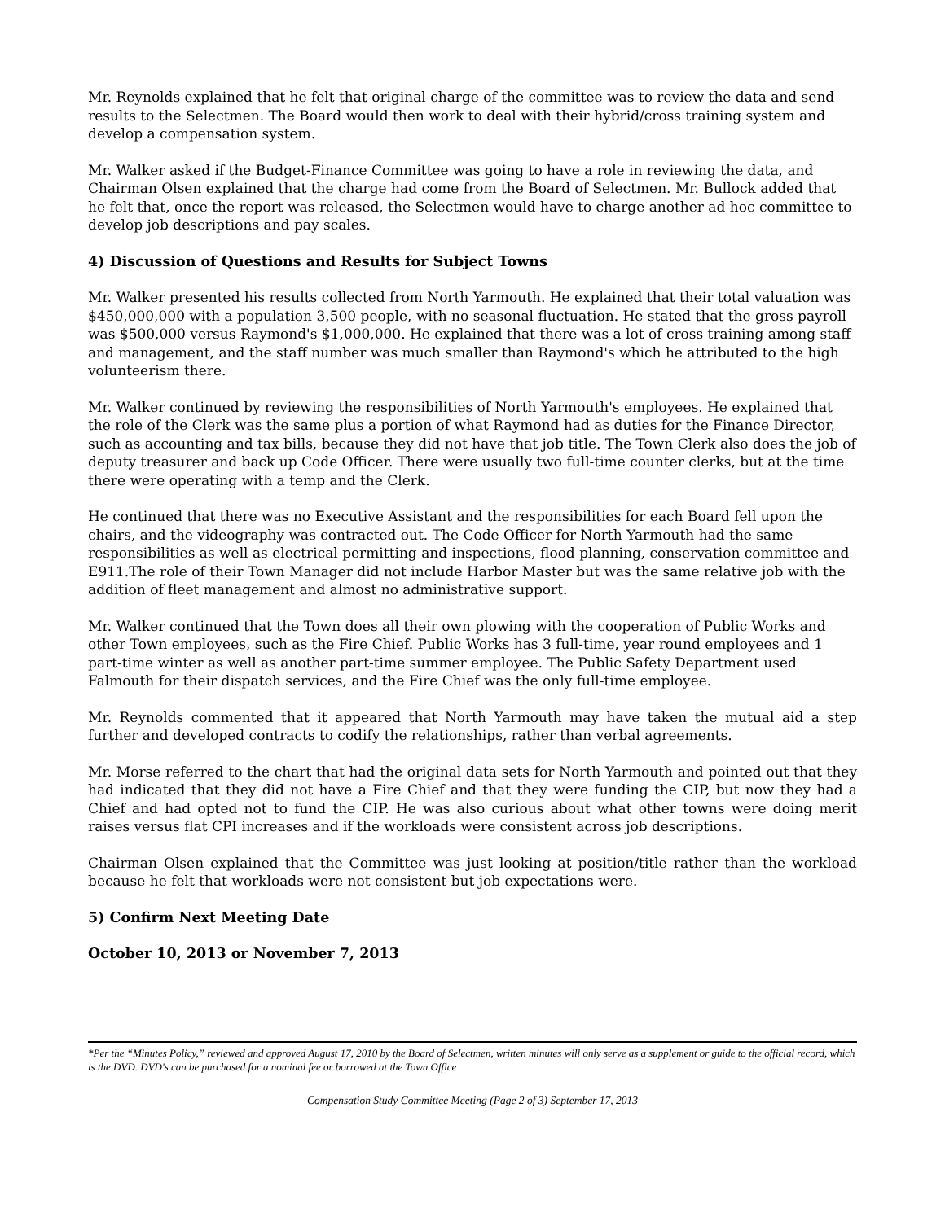Mr. Reynolds explained that he felt that original charge of the committee was to review the data and send results to the Selectmen. The Board would then work to deal with their hybrid/cross training system and develop a compensation system.
Mr. Walker asked if the Budget-Finance Committee was going to have a role in reviewing the data, and Chairman Olsen explained that the charge had come from the Board of Selectmen. Mr. Bullock added that he felt that, once the report was released, the Selectmen would have to charge another ad hoc committee to develop job descriptions and pay scales.
4) Discussion of Questions and Results for Subject Towns
Mr. Walker presented his results collected from North Yarmouth. He explained that their total valuation was $450,000,000 with a population 3,500 people, with no seasonal fluctuation. He stated that the gross payroll was $500,000 versus Raymond's $1,000,000. He explained that there was a lot of cross training among staff and management, and the staff number was much smaller than Raymond's which he attributed to the high volunteerism there.
Mr. Walker continued by reviewing the responsibilities of North Yarmouth's employees. He explained that the role of the Clerk was the same plus a portion of what Raymond had as duties for the Finance Director, such as accounting and tax bills, because they did not have that job title. The Town Clerk also does the job of deputy treasurer and back up Code Officer. There were usually two full-time counter clerks, but at the time there were operating with a temp and the Clerk.
He continued that there was no Executive Assistant and the responsibilities for each Board fell upon the chairs, and the videography was contracted out. The Code Officer for North Yarmouth had the same responsibilities as well as electrical permitting and inspections, flood planning, conservation committee and E911.The role of their Town Manager did not include Harbor Master but was the same relative job with the addition of fleet management and almost no administrative support.
Mr. Walker continued that the Town does all their own plowing with the cooperation of Public Works and other Town employees, such as the Fire Chief. Public Works has 3 full-time, year round employees and 1 part-time winter as well as another part-time summer employee. The Public Safety Department used Falmouth for their dispatch services, and the Fire Chief was the only full-time employee.
Mr. Reynolds commented that it appeared that North Yarmouth may have taken the mutual aid a step further and developed contracts to codify the relationships, rather than verbal agreements.
Mr. Morse referred to the chart that had the original data sets for North Yarmouth and pointed out that they had indicated that they did not have a Fire Chief and that they were funding the CIP, but now they had a Chief and had opted not to fund the CIP. He was also curious about what other towns were doing merit raises versus flat CPI increases and if the workloads were consistent across job descriptions.
Chairman Olsen explained that the Committee was just looking at position/title rather than the workload because he felt that workloads were not consistent but job expectations were.
5) Confirm Next Meeting Date
October 10, 2013 or November 7, 2013
*Per the “Minutes Policy,” reviewed and approved August 17, 2010 by the Board of Selectmen, written minutes will only serve as a supplement or guide to the official record, which is the DVD. DVD's can be purchased for a nominal fee or borrowed at the Town Office
Compensation Study Committee Meeting (Page 2 of 3) September 17, 2013